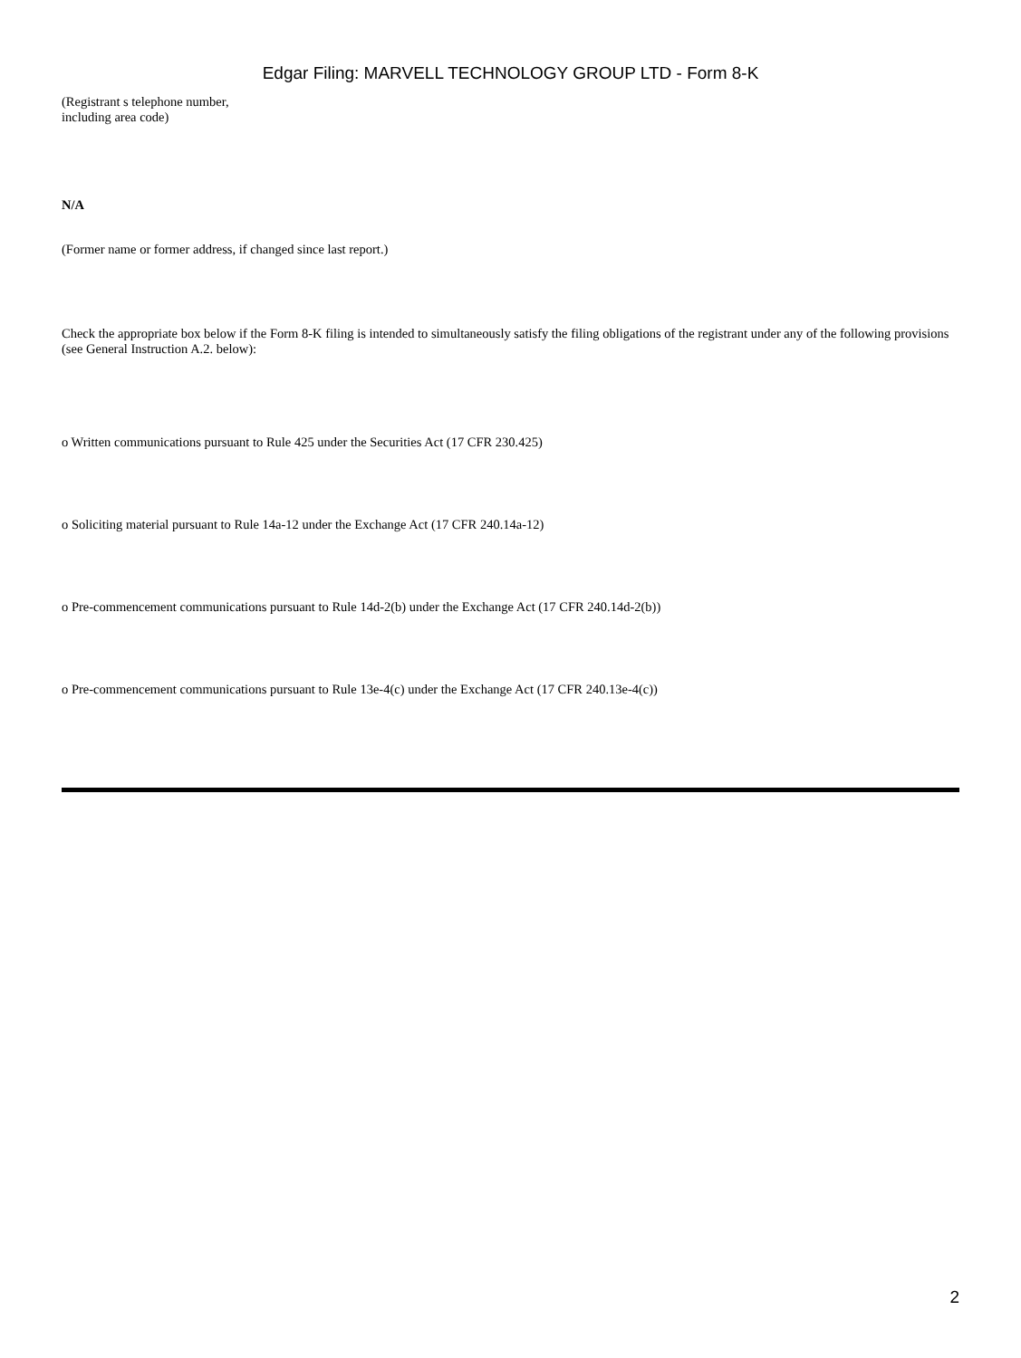Edgar Filing: MARVELL TECHNOLOGY GROUP LTD - Form 8-K
(Registrant s telephone number,
including area code)
N/A
(Former name or former address, if changed since last report.)
Check the appropriate box below if the Form 8-K filing is intended to simultaneously satisfy the filing obligations of the registrant under any of the following provisions (see General Instruction A.2. below):
o Written communications pursuant to Rule 425 under the Securities Act (17 CFR 230.425)
o Soliciting material pursuant to Rule 14a-12 under the Exchange Act (17 CFR 240.14a-12)
o Pre-commencement communications pursuant to Rule 14d-2(b) under the Exchange Act (17 CFR 240.14d-2(b))
o Pre-commencement communications pursuant to Rule 13e-4(c) under the Exchange Act (17 CFR 240.13e-4(c))
2